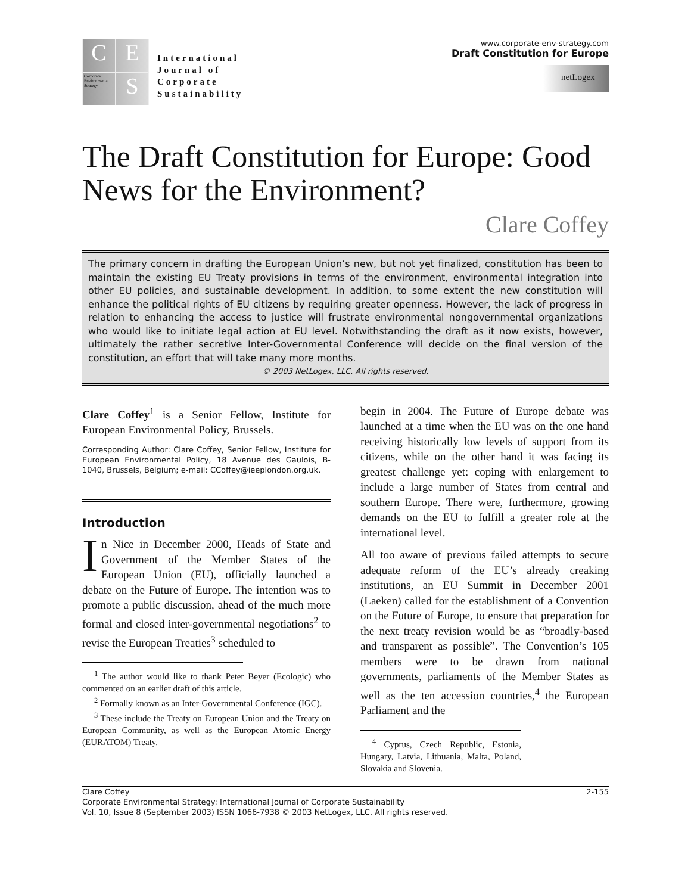C
E
Corporate Environmental Strategy
S
International
Journal of
Corporate
Sustainability
www.corporate-env-strategy.com
Draft Constitution for Europe
netLogex
The Draft Constitution for Europe: Good News for the Environment?
Clare Coffey
The primary concern in drafting the European Union’s new, but not yet finalized, constitution has been to maintain the existing EU Treaty provisions in terms of the environment, environmental integration into other EU policies, and sustainable development. In addition, to some extent the new constitution will enhance the political rights of EU citizens by requiring greater openness. However, the lack of progress in relation to enhancing the access to justice will frustrate environmental nongovernmental organizations who would like to initiate legal action at EU level. Notwithstanding the draft as it now exists, however, ultimately the rather secretive Inter-Governmental Conference will decide on the final version of the constitution, an effort that will take many more months.
© 2003 NetLogex, LLC. All rights reserved.
Clare Coffey<sup>1</sup> is a Senior Fellow, Institute for European Environmental Policy, Brussels.
Corresponding Author: Clare Coffey, Senior Fellow, Institute for European Environmental Policy, 18 Avenue des Gaulois, B-1040, Brussels, Belgium; e-mail: CCoffey@ieeplondon.org.uk.
Introduction
In Nice in December 2000, Heads of State and Government of the Member States of the European Union (EU), officially launched a debate on the Future of Europe. The intention was to promote a public discussion, ahead of the much more formal and closed inter-governmental negotiations<sup>2</sup> to revise the European Treaties<sup>3</sup> scheduled to
<sup>1</sup> The author would like to thank Peter Beyer (Ecologic) who commented on an earlier draft of this article.
<sup>2</sup> Formally known as an Inter-Governmental Conference (IGC).
<sup>3</sup> These include the Treaty on European Union and the Treaty on European Community, as well as the European Atomic Energy (EURATOM) Treaty.
begin in 2004. The Future of Europe debate was launched at a time when the EU was on the one hand receiving historically low levels of support from its citizens, while on the other hand it was facing its greatest challenge yet: coping with enlargement to include a large number of States from central and southern Europe. There were, furthermore, growing demands on the EU to fulfill a greater role at the international level.
All too aware of previous failed attempts to secure adequate reform of the EU’s already creaking institutions, an EU Summit in December 2001 (Laeken) called for the establishment of a Convention on the Future of Europe, to ensure that preparation for the next treaty revision would be as “broadly-based and transparent as possible”. The Convention’s 105 members were to be drawn from national governments, parliaments of the Member States as well as the ten accession countries,<sup>4</sup> the European Parliament and the
<sup>4</sup> Cyprus, Czech Republic, Estonia, Hungary, Latvia, Lithuania, Malta, Poland, Slovakia and Slovenia.
Clare Coffey 2-155
Corporate Environmental Strategy: International Journal of Corporate Sustainability
Vol. 10, Issue 8 (September 2003) ISSN 1066-7938 © 2003 NetLogex, LLC. All rights reserved.